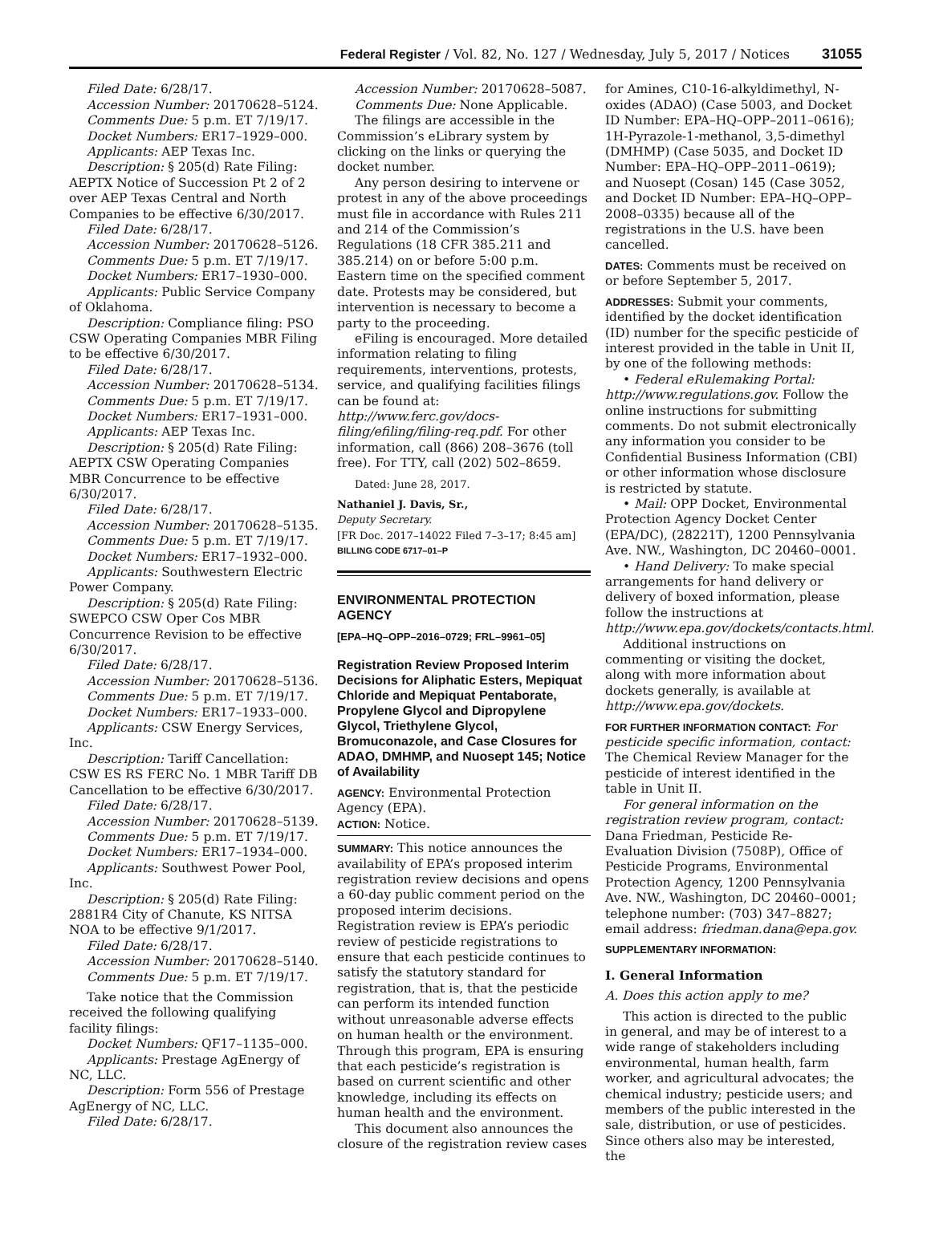Federal Register / Vol. 82, No. 127 / Wednesday, July 5, 2017 / Notices 31055
Filed Date: 6/28/17.
Accession Number: 20170628–5124.
Comments Due: 5 p.m. ET 7/19/17.
Docket Numbers: ER17–1929–000.
Applicants: AEP Texas Inc.
Description: § 205(d) Rate Filing: AEPTX Notice of Succession Pt 2 of 2 over AEP Texas Central and North Companies to be effective 6/30/2017.
Filed Date: 6/28/17.
Accession Number: 20170628–5126.
Comments Due: 5 p.m. ET 7/19/17.
Docket Numbers: ER17–1930–000.
Applicants: Public Service Company of Oklahoma.
Description: Compliance filing: PSO CSW Operating Companies MBR Filing to be effective 6/30/2017.
Filed Date: 6/28/17.
Accession Number: 20170628–5134.
Comments Due: 5 p.m. ET 7/19/17.
Docket Numbers: ER17–1931–000.
Applicants: AEP Texas Inc.
Description: § 205(d) Rate Filing: AEPTX CSW Operating Companies MBR Concurrence to be effective 6/30/2017.
Filed Date: 6/28/17.
Accession Number: 20170628–5135.
Comments Due: 5 p.m. ET 7/19/17.
Docket Numbers: ER17–1932–000.
Applicants: Southwestern Electric Power Company.
Description: § 205(d) Rate Filing: SWEPCO CSW Oper Cos MBR Concurrence Revision to be effective 6/30/2017.
Filed Date: 6/28/17.
Accession Number: 20170628–5136.
Comments Due: 5 p.m. ET 7/19/17.
Docket Numbers: ER17–1933–000.
Applicants: CSW Energy Services, Inc.
Description: Tariff Cancellation: CSW ES RS FERC No. 1 MBR Tariff DB Cancellation to be effective 6/30/2017.
Filed Date: 6/28/17.
Accession Number: 20170628–5139.
Comments Due: 5 p.m. ET 7/19/17.
Docket Numbers: ER17–1934–000.
Applicants: Southwest Power Pool, Inc.
Description: § 205(d) Rate Filing: 2881R4 City of Chanute, KS NITSA NOA to be effective 9/1/2017.
Filed Date: 6/28/17.
Accession Number: 20170628–5140.
Comments Due: 5 p.m. ET 7/19/17.
Take notice that the Commission received the following qualifying facility filings:
Docket Numbers: QF17–1135–000.
Applicants: Prestage AgEnergy of NC, LLC.
Description: Form 556 of Prestage AgEnergy of NC, LLC.
Filed Date: 6/28/17.
Accession Number: 20170628–5087.
Comments Due: None Applicable.
The filings are accessible in the Commission’s eLibrary system by clicking on the links or querying the docket number.
Any person desiring to intervene or protest in any of the above proceedings must file in accordance with Rules 211 and 214 of the Commission’s Regulations (18 CFR 385.211 and 385.214) on or before 5:00 p.m. Eastern time on the specified comment date. Protests may be considered, but intervention is necessary to become a party to the proceeding.
eFiling is encouraged. More detailed information relating to filing requirements, interventions, protests, service, and qualifying facilities filings can be found at: http://www.ferc.gov/docs-filing/efiling/filing-req.pdf. For other information, call (866) 208–3676 (toll free). For TTY, call (202) 502–8659.
Dated: June 28, 2017.
Nathaniel J. Davis, Sr.,
Deputy Secretary.
[FR Doc. 2017–14022 Filed 7–3–17; 8:45 am]
BILLING CODE 6717–01–P
ENVIRONMENTAL PROTECTION AGENCY
[EPA–HQ–OPP–2016–0729; FRL–9961–05]
Registration Review Proposed Interim Decisions for Aliphatic Esters, Mepiquat Chloride and Mepiquat Pentaborate, Propylene Glycol and Dipropylene Glycol, Triethylene Glycol, Bromuconazole, and Case Closures for ADAO, DMHMP, and Nuosept 145; Notice of Availability
AGENCY: Environmental Protection Agency (EPA).
ACTION: Notice.
SUMMARY: This notice announces the availability of EPA’s proposed interim registration review decisions and opens a 60-day public comment period on the proposed interim decisions. Registration review is EPA’s periodic review of pesticide registrations to ensure that each pesticide continues to satisfy the statutory standard for registration, that is, that the pesticide can perform its intended function without unreasonable adverse effects on human health or the environment. Through this program, EPA is ensuring that each pesticide’s registration is based on current scientific and other knowledge, including its effects on human health and the environment.
This document also announces the closure of the registration review cases
for Amines, C10-16-alkyldimethyl, N-oxides (ADAO) (Case 5003, and Docket ID Number: EPA–HQ–OPP–2011–0616); 1H-Pyrazole-1-methanol, 3,5-dimethyl (DMHMP) (Case 5035, and Docket ID Number: EPA–HQ–OPP–2011–0619); and Nuosept (Cosan) 145 (Case 3052, and Docket ID Number: EPA–HQ–OPP–2008–0335) because all of the registrations in the U.S. have been cancelled.
DATES: Comments must be received on or before September 5, 2017.
ADDRESSES: Submit your comments, identified by the docket identification (ID) number for the specific pesticide of interest provided in the table in Unit II, by one of the following methods:
• Federal eRulemaking Portal: http://www.regulations.gov. Follow the online instructions for submitting comments. Do not submit electronically any information you consider to be Confidential Business Information (CBI) or other information whose disclosure is restricted by statute.
• Mail: OPP Docket, Environmental Protection Agency Docket Center (EPA/DC), (28221T), 1200 Pennsylvania Ave. NW., Washington, DC 20460–0001.
• Hand Delivery: To make special arrangements for hand delivery or delivery of boxed information, please follow the instructions at http://www.epa.gov/dockets/contacts.html.
Additional instructions on commenting or visiting the docket, along with more information about dockets generally, is available at http://www.epa.gov/dockets.
FOR FURTHER INFORMATION CONTACT: For pesticide specific information, contact: The Chemical Review Manager for the pesticide of interest identified in the table in Unit II.
For general information on the registration review program, contact: Dana Friedman, Pesticide Re-Evaluation Division (7508P), Office of Pesticide Programs, Environmental Protection Agency, 1200 Pennsylvania Ave. NW., Washington, DC 20460–0001; telephone number: (703) 347–8827; email address: friedman.dana@epa.gov.
SUPPLEMENTARY INFORMATION:
I. General Information
A. Does this action apply to me?
This action is directed to the public in general, and may be of interest to a wide range of stakeholders including environmental, human health, farm worker, and agricultural advocates; the chemical industry; pesticide users; and members of the public interested in the sale, distribution, or use of pesticides. Since others also may be interested, the